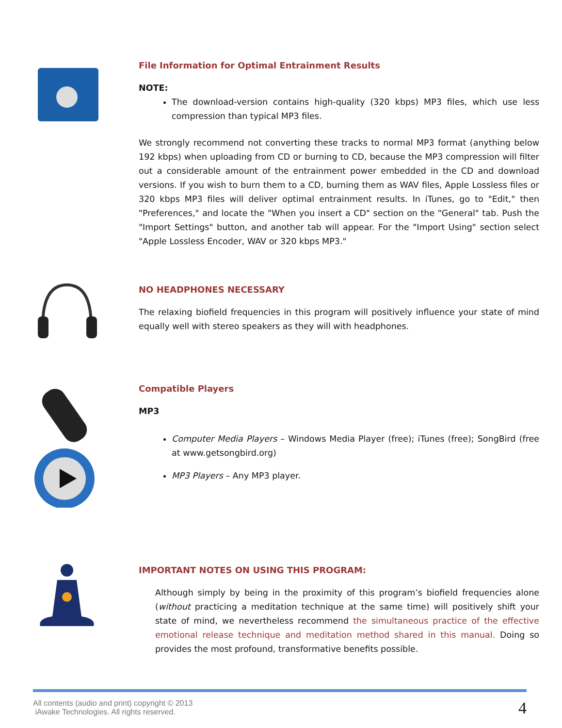File Information for Optimal Entrainment Results
NOTE:
The download-version contains high-quality (320 kbps) MP3 files, which use less compression than typical MP3 files.
We strongly recommend not converting these tracks to normal MP3 format (anything below 192 kbps) when uploading from CD or burning to CD, because the MP3 compression will filter out a considerable amount of the entrainment power embedded in the CD and download versions. If you wish to burn them to a CD, burning them as WAV files, Apple Lossless files or 320 kbps MP3 files will deliver optimal entrainment results. In iTunes, go to "Edit," then "Preferences," and locate the "When you insert a CD" section on the "General" tab. Push the "Import Settings" button, and another tab will appear. For the "Import Using" section select "Apple Lossless Encoder, WAV or 320 kbps MP3."
NO HEADPHONES NECESSARY
The relaxing biofield frequencies in this program will positively influence your state of mind equally well with stereo speakers as they will with headphones.
Compatible Players
MP3
Computer Media Players – Windows Media Player (free); iTunes (free); SongBird (free at www.getsongbird.org)
MP3 Players – Any MP3 player.
IMPORTANT NOTES ON USING THIS PROGRAM:
Although simply by being in the proximity of this program’s biofield frequencies alone (without practicing a meditation technique at the same time) will positively shift your state of mind, we nevertheless recommend the simultaneous practice of the effective emotional release technique and meditation method shared in this manual. Doing so provides the most profound, transformative benefits possible.
All contents (audio and print) copyright © 2013
iAwake Technologies. All rights reserved.
4